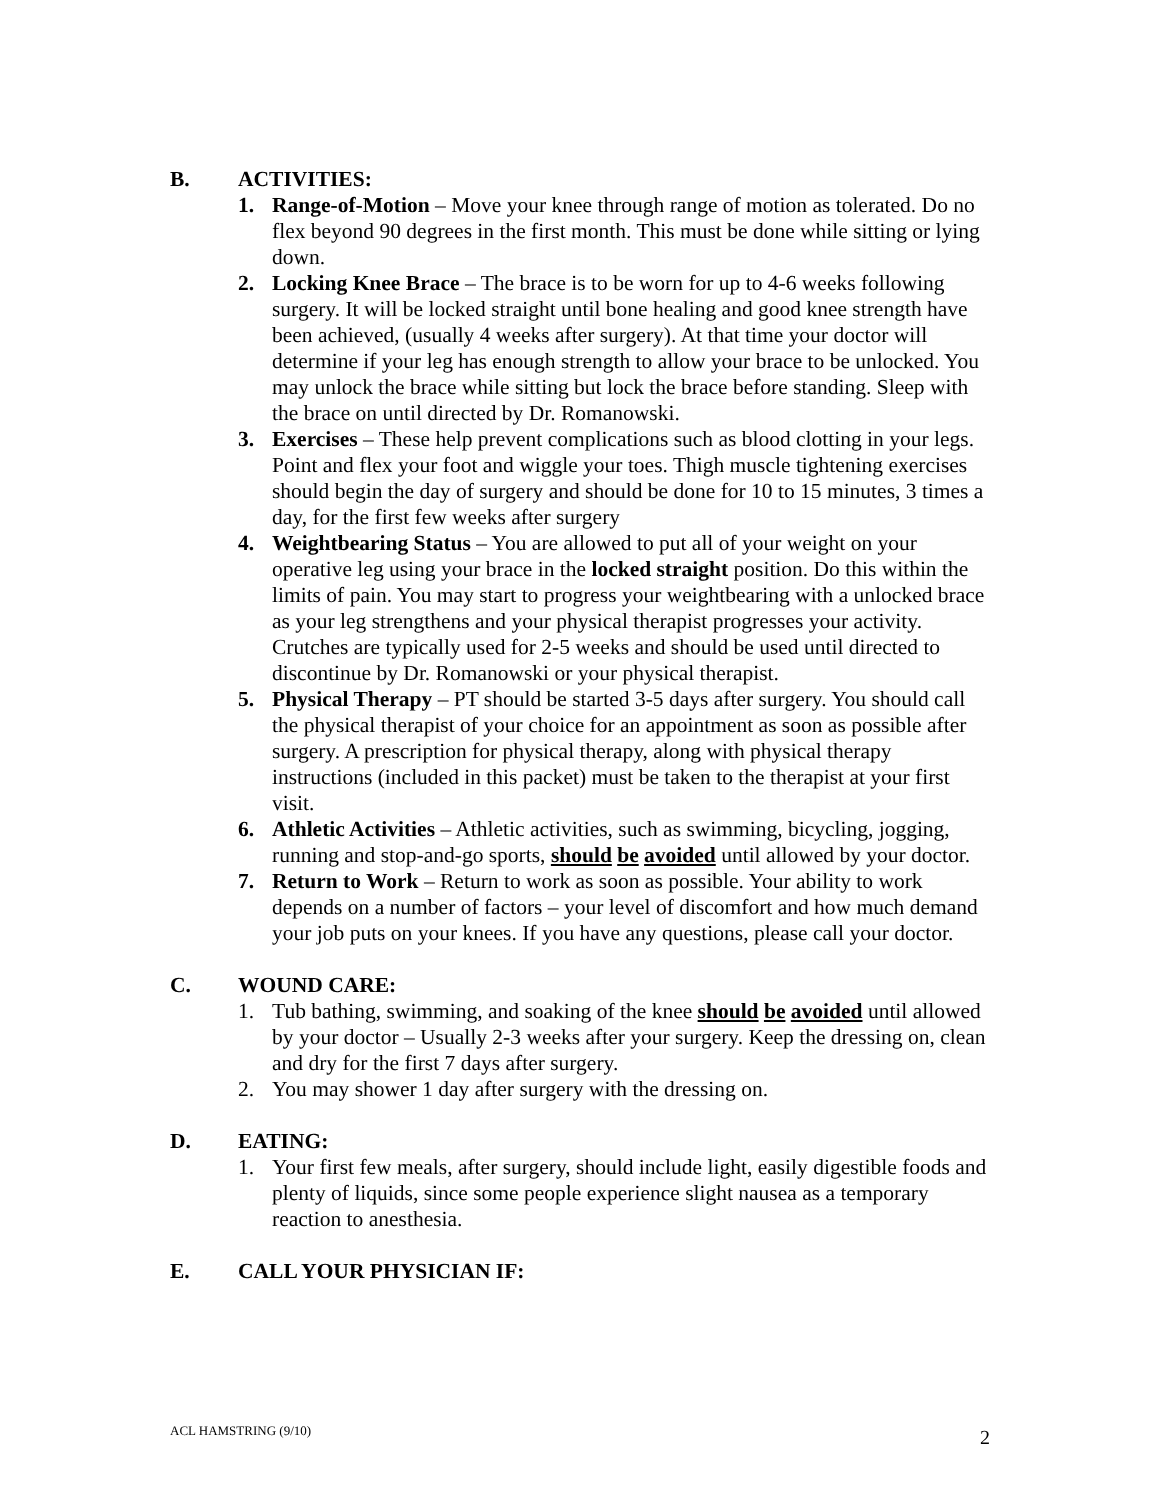B. ACTIVITIES:
1. Range-of-Motion – Move your knee through range of motion as tolerated. Do no flex beyond 90 degrees in the first month. This must be done while sitting or lying down.
2. Locking Knee Brace – The brace is to be worn for up to 4-6 weeks following surgery. It will be locked straight until bone healing and good knee strength have been achieved, (usually 4 weeks after surgery). At that time your doctor will determine if your leg has enough strength to allow your brace to be unlocked. You may unlock the brace while sitting but lock the brace before standing. Sleep with the brace on until directed by Dr. Romanowski.
3. Exercises – These help prevent complications such as blood clotting in your legs. Point and flex your foot and wiggle your toes. Thigh muscle tightening exercises should begin the day of surgery and should be done for 10 to 15 minutes, 3 times a day, for the first few weeks after surgery
4. Weightbearing Status – You are allowed to put all of your weight on your operative leg using your brace in the locked straight position. Do this within the limits of pain. You may start to progress your weightbearing with a unlocked brace as your leg strengthens and your physical therapist progresses your activity. Crutches are typically used for 2-5 weeks and should be used until directed to discontinue by Dr. Romanowski or your physical therapist.
5. Physical Therapy – PT should be started 3-5 days after surgery. You should call the physical therapist of your choice for an appointment as soon as possible after surgery. A prescription for physical therapy, along with physical therapy instructions (included in this packet) must be taken to the therapist at your first visit.
6. Athletic Activities – Athletic activities, such as swimming, bicycling, jogging, running and stop-and-go sports, should be avoided until allowed by your doctor.
7. Return to Work – Return to work as soon as possible. Your ability to work depends on a number of factors – your level of discomfort and how much demand your job puts on your knees. If you have any questions, please call your doctor.
C. WOUND CARE:
1. Tub bathing, swimming, and soaking of the knee should be avoided until allowed by your doctor – Usually 2-3 weeks after your surgery. Keep the dressing on, clean and dry for the first 7 days after surgery.
2. You may shower 1 day after surgery with the dressing on.
D. EATING:
1. Your first few meals, after surgery, should include light, easily digestible foods and plenty of liquids, since some people experience slight nausea as a temporary reaction to anesthesia.
E. CALL YOUR PHYSICIAN IF:
ACL HAMSTRING (9/10) 2